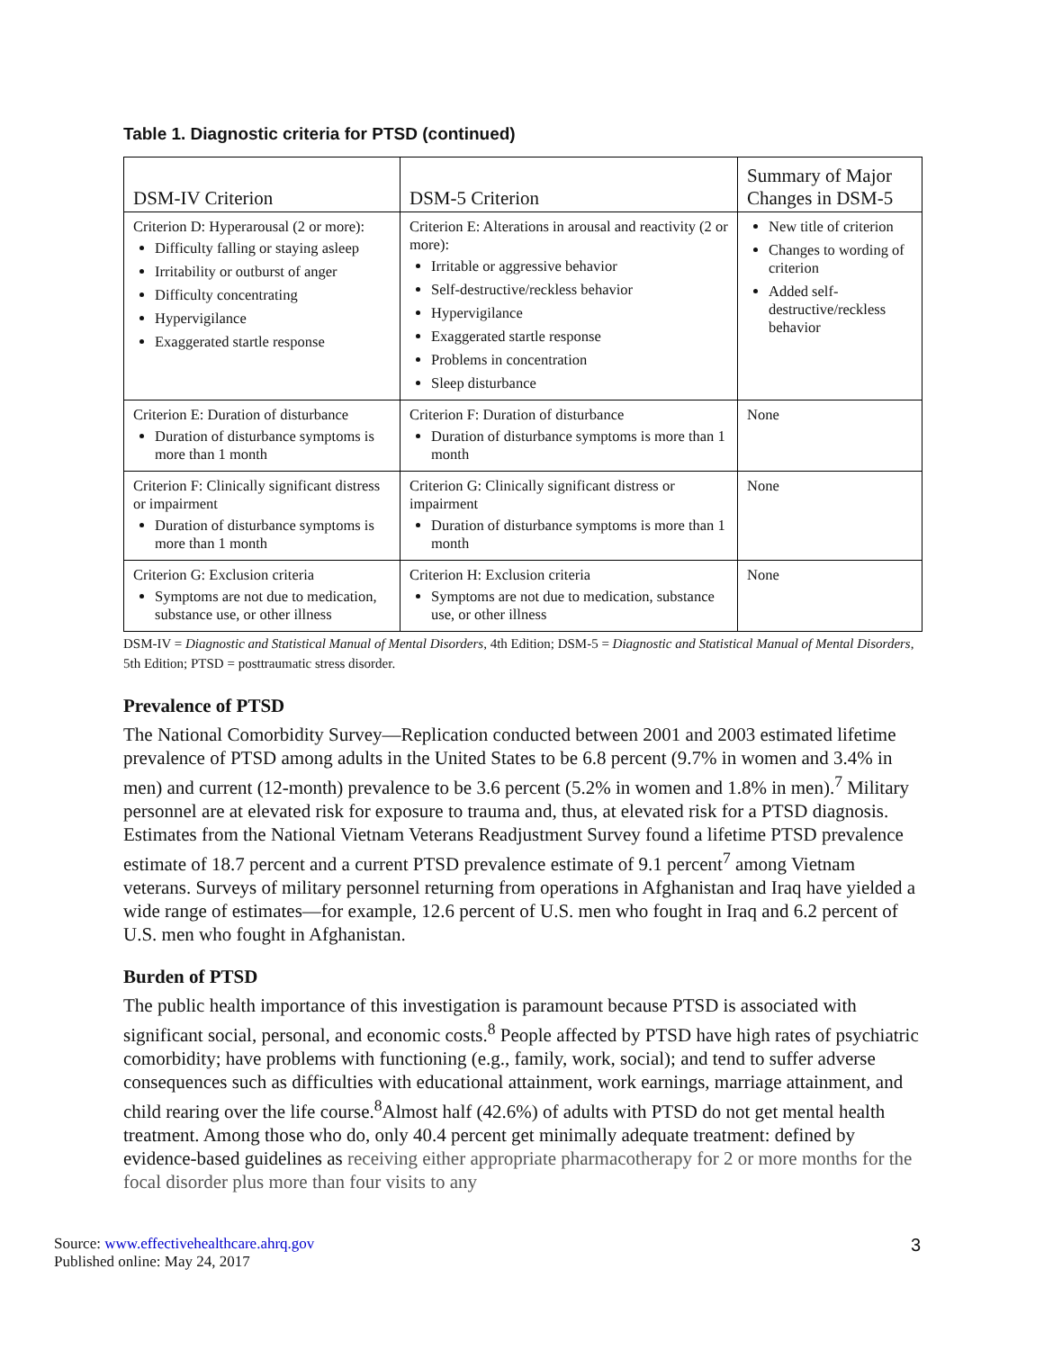Table 1. Diagnostic criteria for PTSD (continued)
| DSM-IV Criterion | DSM-5 Criterion | Summary of Major Changes in DSM-5 |
| --- | --- | --- |
| Criterion D: Hyperarousal (2 or more): Difficulty falling or staying asleep Irritability or outburst of anger Difficulty concentrating Hypervigilance Exaggerated startle response | Criterion E: Alterations in arousal and reactivity (2 or more): Irritable or aggressive behavior Self-destructive/reckless behavior Hypervigilance Exaggerated startle response Problems in concentration Sleep disturbance | New title of criterion Changes to wording of criterion Added self-destructive/reckless behavior |
| Criterion E: Duration of disturbance Duration of disturbance symptoms is more than 1 month | Criterion F: Duration of disturbance Duration of disturbance symptoms is more than 1 month | None |
| Criterion F: Clinically significant distress or impairment Duration of disturbance symptoms is more than 1 month | Criterion G: Clinically significant distress or impairment Duration of disturbance symptoms is more than 1 month | None |
| Criterion G: Exclusion criteria Symptoms are not due to medication, substance use, or other illness | Criterion H: Exclusion criteria Symptoms are not due to medication, substance use, or other illness | None |
DSM-IV = Diagnostic and Statistical Manual of Mental Disorders, 4th Edition; DSM-5 = Diagnostic and Statistical Manual of Mental Disorders, 5th Edition; PTSD = posttraumatic stress disorder.
Prevalence of PTSD
The National Comorbidity Survey—Replication conducted between 2001 and 2003 estimated lifetime prevalence of PTSD among adults in the United States to be 6.8 percent (9.7% in women and 3.4% in men) and current (12-month) prevalence to be 3.6 percent (5.2% in women and 1.8% in men).<sup>7</sup> Military personnel are at elevated risk for exposure to trauma and, thus, at elevated risk for a PTSD diagnosis. Estimates from the National Vietnam Veterans Readjustment Survey found a lifetime PTSD prevalence estimate of 18.7 percent and a current PTSD prevalence estimate of 9.1 percent<sup>7</sup> among Vietnam veterans. Surveys of military personnel returning from operations in Afghanistan and Iraq have yielded a wide range of estimates—for example, 12.6 percent of U.S. men who fought in Iraq and 6.2 percent of U.S. men who fought in Afghanistan.
Burden of PTSD
The public health importance of this investigation is paramount because PTSD is associated with significant social, personal, and economic costs.<sup>8</sup> People affected by PTSD have high rates of psychiatric comorbidity; have problems with functioning (e.g., family, work, social); and tend to suffer adverse consequences such as difficulties with educational attainment, work earnings, marriage attainment, and child rearing over the life course.<sup>8</sup>Almost half (42.6%) of adults with PTSD do not get mental health treatment. Among those who do, only 40.4 percent get minimally adequate treatment: defined by evidence-based guidelines as receiving either appropriate pharmacotherapy for 2 or more months for the focal disorder plus more than four visits to any
Source: www.effectivehealthcare.ahrq.gov
Published online: May 24, 2017
3